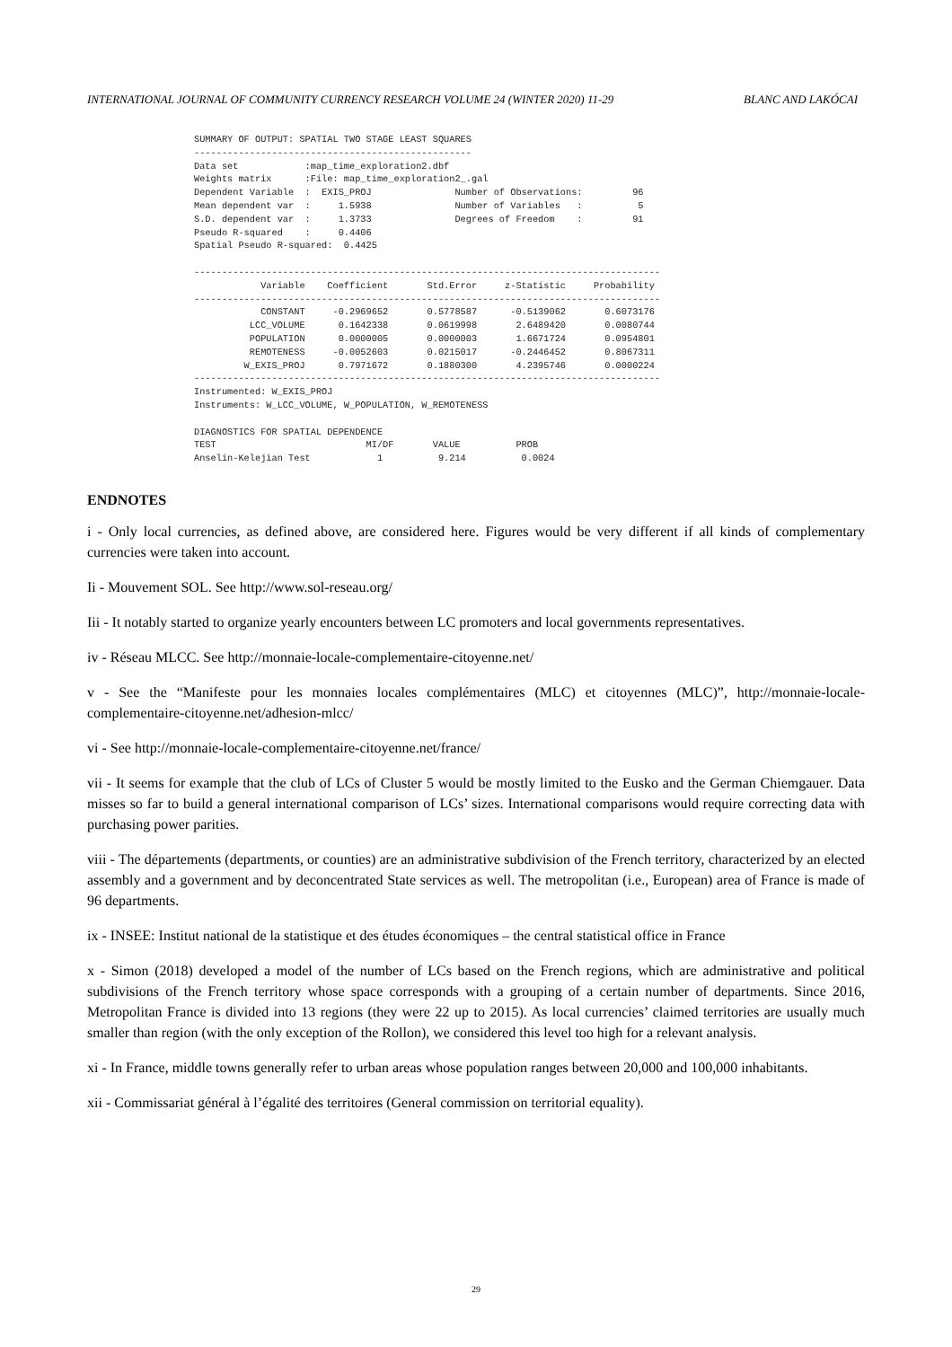INTERNATIONAL JOURNAL OF COMMUNITY CURRENCY RESEARCH VOLUME 24 (WINTER 2020) 11-29 BLANC AND LAKÓCAI
SUMMARY OF OUTPUT: SPATIAL TWO STAGE LEAST SQUARES
--------------------------------------------------
Data set            :map_time_exploration2.dbf
Weights matrix      :File: map_time_exploration2_.gal
Dependent Variable  :  EXIS_PROJ               Number of Observations:         96
Mean dependent var  :     1.5938               Number of Variables   :          5
S.D. dependent var  :     1.3733               Degrees of Freedom    :         91
Pseudo R-squared    :     0.4406
Spatial Pseudo R-squared:  0.4425

------------------------------------------------------------------------------------
            Variable    Coefficient       Std.Error     z-Statistic     Probability
------------------------------------------------------------------------------------
            CONSTANT     -0.2969652       0.5778587      -0.5139062       0.6073176
          LCC_VOLUME      0.1642338       0.0619998       2.6489420       0.0080744
          POPULATION      0.0000005       0.0000003       1.6671724       0.0954801
          REMOTENESS     -0.0052603       0.0215017      -0.2446452       0.8067311
         W_EXIS_PROJ      0.7971672       0.1880300       4.2395746       0.0000224
------------------------------------------------------------------------------------
Instrumented: W_EXIS_PROJ
Instruments: W_LCC_VOLUME, W_POPULATION, W_REMOTENESS

DIAGNOSTICS FOR SPATIAL DEPENDENCE
TEST                           MI/DF       VALUE          PROB
Anselin-Kelejian Test            1          9.214          0.0024
ENDNOTES
i - Only local currencies, as defined above, are considered here. Figures would be very different if all kinds of complementary currencies were taken into account.
Ii - Mouvement SOL. See http://www.sol-reseau.org/
Iii - It notably started to organize yearly encounters between LC promoters and local governments representatives.
iv - Réseau MLCC. See http://monnaie-locale-complementaire-citoyenne.net/
v - See the “Manifeste pour les monnaies locales complémentaires (MLC) et citoyennes (MLC)”, http://monnaie-locale-complementaire-citoyenne.net/adhesion-mlcc/
vi - See http://monnaie-locale-complementaire-citoyenne.net/france/
vii - It seems for example that the club of LCs of Cluster 5 would be mostly limited to the Eusko and the German Chiemgauer. Data misses so far to build a general international comparison of LCs’ sizes. International comparisons would require correcting data with purchasing power parities.
viii - The départements (departments, or counties) are an administrative subdivision of the French territory, characterized by an elected assembly and a government and by deconcentrated State services as well. The metropolitan (i.e., European) area of France is made of 96 departments.
ix - INSEE: Institut national de la statistique et des études économiques – the central statistical office in France
x - Simon (2018) developed a model of the number of LCs based on the French regions, which are administrative and political subdivisions of the French territory whose space corresponds with a grouping of a certain number of departments. Since 2016, Metropolitan France is divided into 13 regions (they were 22 up to 2015). As local currencies’ claimed territories are usually much smaller than region (with the only exception of the Rollon), we considered this level too high for a relevant analysis.
xi - In France, middle towns generally refer to urban areas whose population ranges between 20,000 and 100,000 inhabitants.
xii - Commissariat général à l’égalité des territoires (General commission on territorial equality).
29